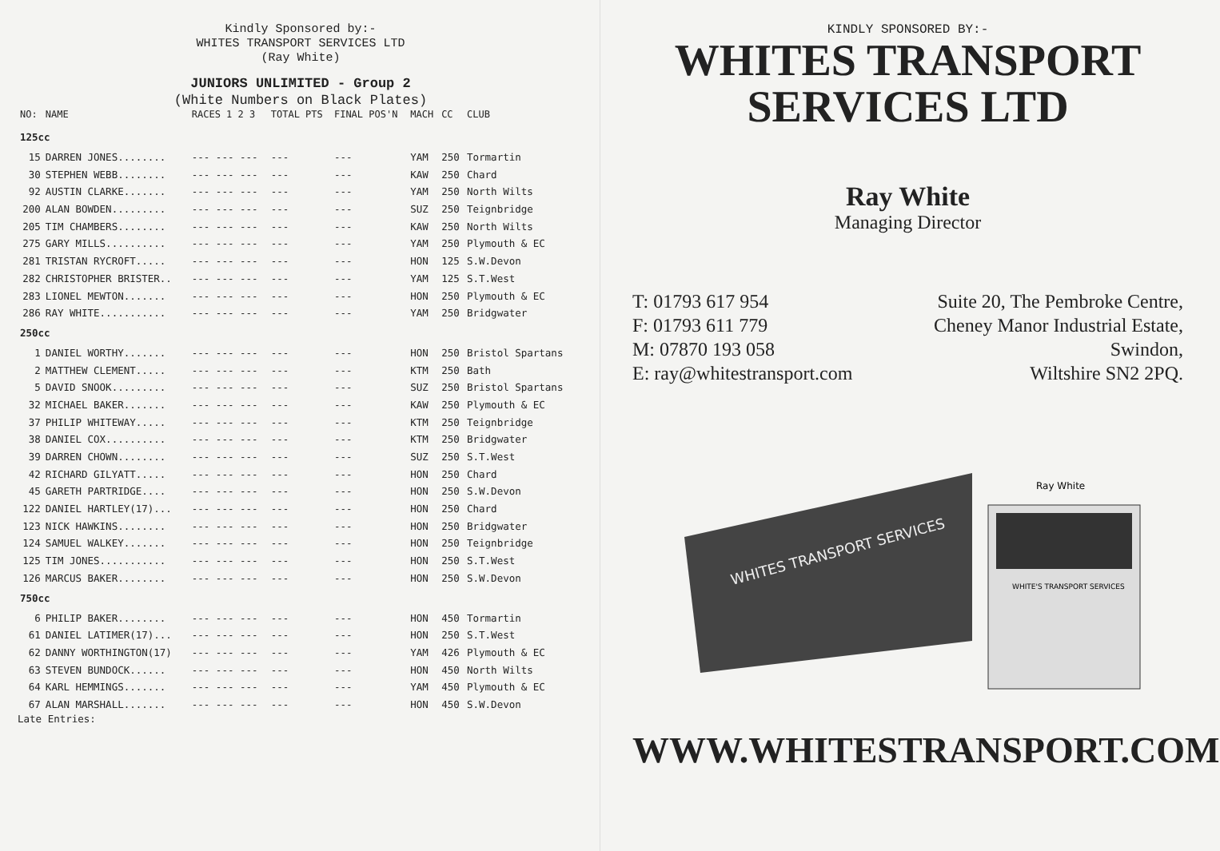Kindly Sponsored by:-
WHITES TRANSPORT SERVICES LTD
(Ray White)
JUNIORS UNLIMITED - Group 2
(White Numbers on Black Plates)
| NO: | NAME | RACES 1 2 3 | TOTAL PTS | FINAL POS'N | MACH | CC | CLUB |
| --- | --- | --- | --- | --- | --- | --- | --- |
| 125cc | | | | | | | |
| 15 | DARREN JONES........ | --- --- --- | --- | --- | YAM | 250 | Tormartin |
| 30 | STEPHEN WEBB........ | --- --- --- | --- | --- | KAW | 250 | Chard |
| 92 | AUSTIN CLARKE....... | --- --- --- | --- | --- | YAM | 250 | North Wilts |
| 200 | ALAN BOWDEN......... | --- --- --- | --- | --- | SUZ | 250 | Teignbridge |
| 205 | TIM CHAMBERS........ | --- --- --- | --- | --- | KAW | 250 | North Wilts |
| 275 | GARY MILLS.......... | --- --- --- | --- | --- | YAM | 250 | Plymouth & EC |
| 281 | TRISTAN RYCROFT..... | --- --- --- | --- | --- | HON | 125 | S.W.Devon |
| 282 | CHRISTOPHER BRISTER.. | --- --- --- | --- | --- | YAM | 125 | S.T.West |
| 283 | LIONEL MEWTON....... | --- --- --- | --- | --- | HON | 250 | Plymouth & EC |
| 286 | RAY WHITE........... | --- --- --- | --- | --- | YAM | 250 | Bridgwater |
| 250cc | | | | | | | |
| 1 | DANIEL WORTHY....... | --- --- --- | --- | --- | HON | 250 | Bristol Spartans |
| 2 | MATTHEW CLEMENT..... | --- --- --- | --- | --- | KTM | 250 | Bath |
| 5 | DAVID SNOOK......... | --- --- --- | --- | --- | SUZ | 250 | Bristol Spartans |
| 32 | MICHAEL BAKER....... | --- --- --- | --- | --- | KAW | 250 | Plymouth & EC |
| 37 | PHILIP WHITEWAY..... | --- --- --- | --- | --- | KTM | 250 | Teignbridge |
| 38 | DANIEL COX.......... | --- --- --- | --- | --- | KTM | 250 | Bridgwater |
| 39 | DARREN CHOWN........ | --- --- --- | --- | --- | SUZ | 250 | S.T.West |
| 42 | RICHARD GILYATT..... | --- --- --- | --- | --- | HON | 250 | Chard |
| 45 | GARETH PARTRIDGE.... | --- --- --- | --- | --- | HON | 250 | S.W.Devon |
| 122 | DANIEL HARTLEY(17)... | --- --- --- | --- | --- | HON | 250 | Chard |
| 123 | NICK HAWKINS........ | --- --- --- | --- | --- | HON | 250 | Bridgwater |
| 124 | SAMUEL WALKEY....... | --- --- --- | --- | --- | HON | 250 | Teignbridge |
| 125 | TIM JONES........... | --- --- --- | --- | --- | HON | 250 | S.T.West |
| 126 | MARCUS BAKER........ | --- --- --- | --- | --- | HON | 250 | S.W.Devon |
| 750cc | | | | | | | |
| 6 | PHILIP BAKER........ | --- --- --- | --- | --- | HON | 450 | Tormartin |
| 61 | DANIEL LATIMER(17)... | --- --- --- | --- | --- | HON | 250 | S.T.West |
| 62 | DANNY WORTHINGTON(17) | --- --- --- | --- | --- | YAM | 426 | Plymouth & EC |
| 63 | STEVEN BUNDOCK...... | --- --- --- | --- | --- | HON | 450 | North Wilts |
| 64 | KARL HEMMINGS....... | --- --- --- | --- | --- | YAM | 450 | Plymouth & EC |
| 67 | ALAN MARSHALL....... | --- --- --- | --- | --- | HON | 450 | S.W.Devon |
Late Entries:
KINDLY SPONSORED BY:-
WHITES TRANSPORT
SERVICES LTD
Ray White
Managing Director
T: 01793 617 954
F: 01793 611 779
M: 07870 193 058
E: ray@whitestransport.com
Suite 20, The Pembroke Centre,
Cheney Manor Industrial Estate,
Swindon,
Wiltshire SN2 2PQ.
Ray White
WHITES TRANSPORT SERVICES
WHITE'S TRANSPORT SERVICES
WWW.WHITESTRANSPORT.COM